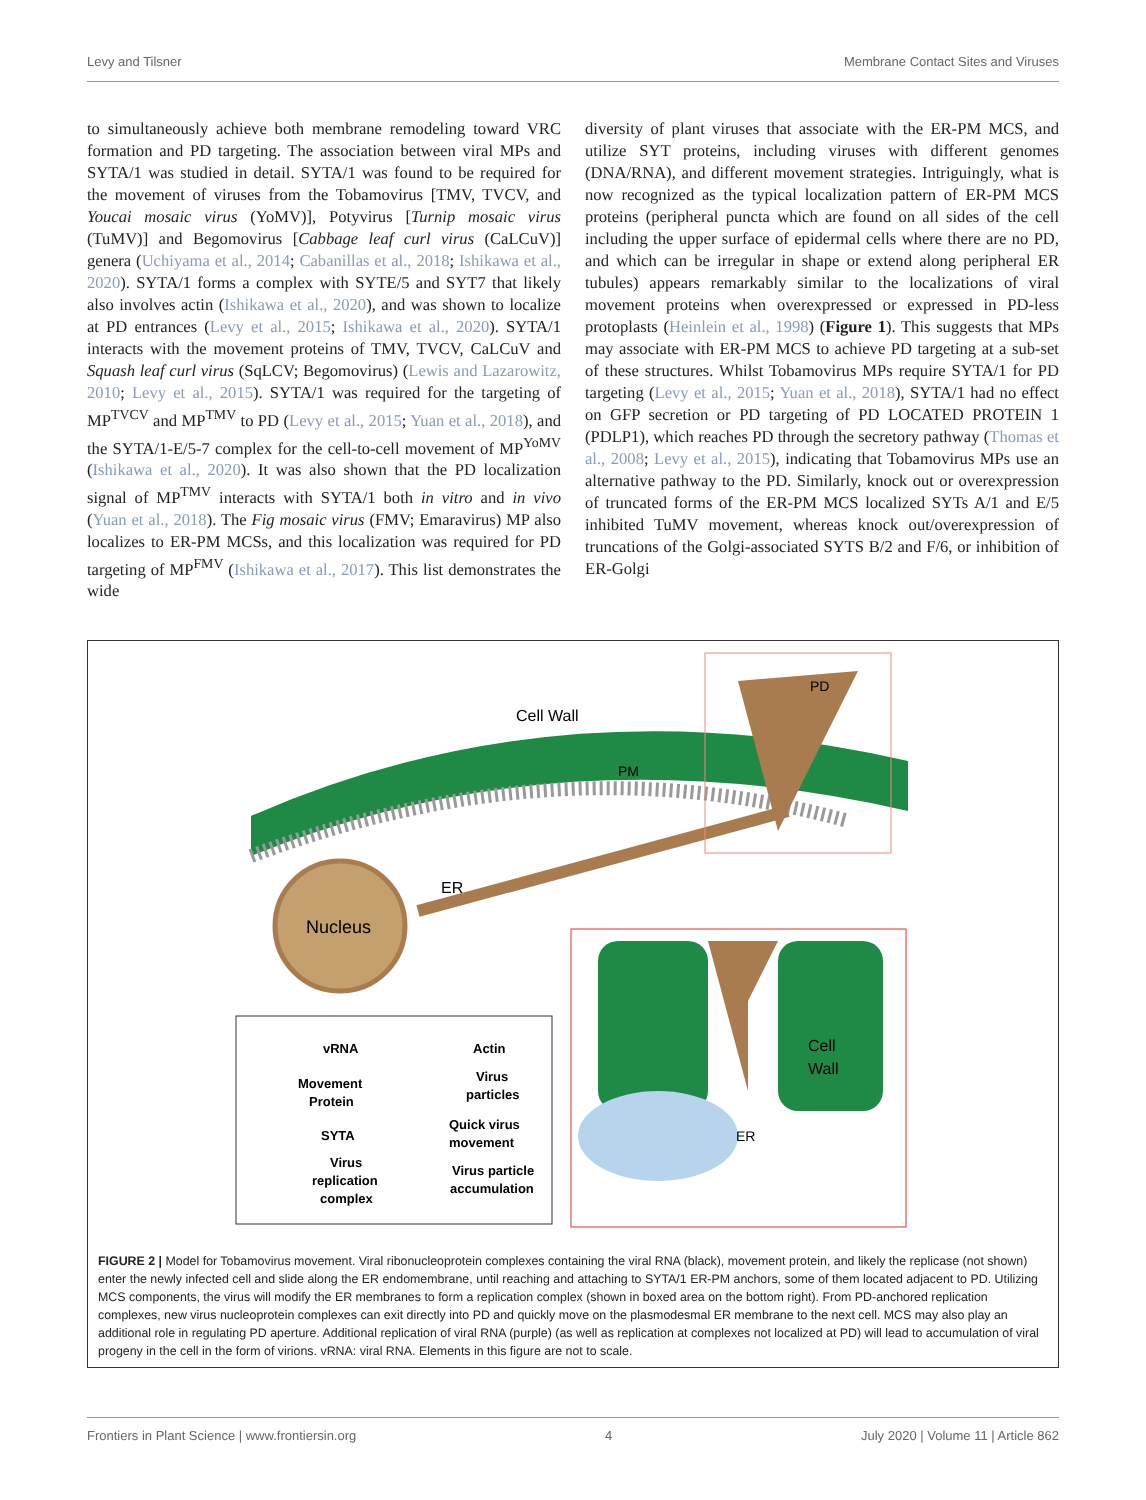Levy and Tilsner Membrane Contact Sites and Viruses
to simultaneously achieve both membrane remodeling toward VRC formation and PD targeting. The association between viral MPs and SYTA/1 was studied in detail. SYTA/1 was found to be required for the movement of viruses from the Tobamovirus [TMV, TVCV, and Youcai mosaic virus (YoMV)], Potyvirus [Turnip mosaic virus (TuMV)] and Begomovirus [Cabbage leaf curl virus (CaLCuV)] genera (Uchiyama et al., 2014; Cabanillas et al., 2018; Ishikawa et al., 2020). SYTA/1 forms a complex with SYTE/5 and SYT7 that likely also involves actin (Ishikawa et al., 2020), and was shown to localize at PD entrances (Levy et al., 2015; Ishikawa et al., 2020). SYTA/1 interacts with the movement proteins of TMV, TVCV, CaLCuV and Squash leaf curl virus (SqLCV; Begomovirus) (Lewis and Lazarowitz, 2010; Levy et al., 2015). SYTA/1 was required for the targeting of MP<sup>TVCV</sup> and MP<sup>TMV</sup> to PD (Levy et al., 2015; Yuan et al., 2018), and the SYTA/1-E/5-7 complex for the cell-to-cell movement of MP<sup>YoMV</sup> (Ishikawa et al., 2020). It was also shown that the PD localization signal of MP<sup>TMV</sup> interacts with SYTA/1 both in vitro and in vivo (Yuan et al., 2018). The Fig mosaic virus (FMV; Emaravirus) MP also localizes to ER-PM MCSs, and this localization was required for PD targeting of MP<sup>FMV</sup> (Ishikawa et al., 2017). This list demonstrates the wide
diversity of plant viruses that associate with the ER-PM MCS, and utilize SYT proteins, including viruses with different genomes (DNA/RNA), and different movement strategies. Intriguingly, what is now recognized as the typical localization pattern of ER-PM MCS proteins (peripheral puncta which are found on all sides of the cell including the upper surface of epidermal cells where there are no PD, and which can be irregular in shape or extend along peripheral ER tubules) appears remarkably similar to the localizations of viral movement proteins when overexpressed or expressed in PD-less protoplasts (Heinlein et al., 1998) (Figure 1). This suggests that MPs may associate with ER-PM MCS to achieve PD targeting at a sub-set of these structures. Whilst Tobamovirus MPs require SYTA/1 for PD targeting (Levy et al., 2015; Yuan et al., 2018), SYTA/1 had no effect on GFP secretion or PD targeting of PD LOCATED PROTEIN 1 (PDLP1), which reaches PD through the secretory pathway (Thomas et al., 2008; Levy et al., 2015), indicating that Tobamovirus MPs use an alternative pathway to the PD. Similarly, knock out or overexpression of truncated forms of the ER-PM MCS localized SYTs A/1 and E/5 inhibited TuMV movement, whereas knock out/overexpression of truncations of the Golgi-associated SYTS B/2 and F/6, or inhibition of ER-Golgi
Cell Wall
PM
PD
ER
Nucleus
Cell
Wall
ER
vRNA
Actin
Movement
Protein
Virus
particles
SYTA
Quick virus
movement
Virus
replication
complex
Virus particle
accumulation
FIGURE 2 | Model for Tobamovirus movement. Viral ribonucleoprotein complexes containing the viral RNA (black), movement protein, and likely the replicase (not shown) enter the newly infected cell and slide along the ER endomembrane, until reaching and attaching to SYTA/1 ER-PM anchors, some of them located adjacent to PD. Utilizing MCS components, the virus will modify the ER membranes to form a replication complex (shown in boxed area on the bottom right). From PD-anchored replication complexes, new virus nucleoprotein complexes can exit directly into PD and quickly move on the plasmodesmal ER membrane to the next cell. MCS may also play an additional role in regulating PD aperture. Additional replication of viral RNA (purple) (as well as replication at complexes not localized at PD) will lead to accumulation of viral progeny in the cell in the form of virions. vRNA: viral RNA. Elements in this figure are not to scale.
Frontiers in Plant Science | www.frontiersin.org 4 July 2020 | Volume 11 | Article 862